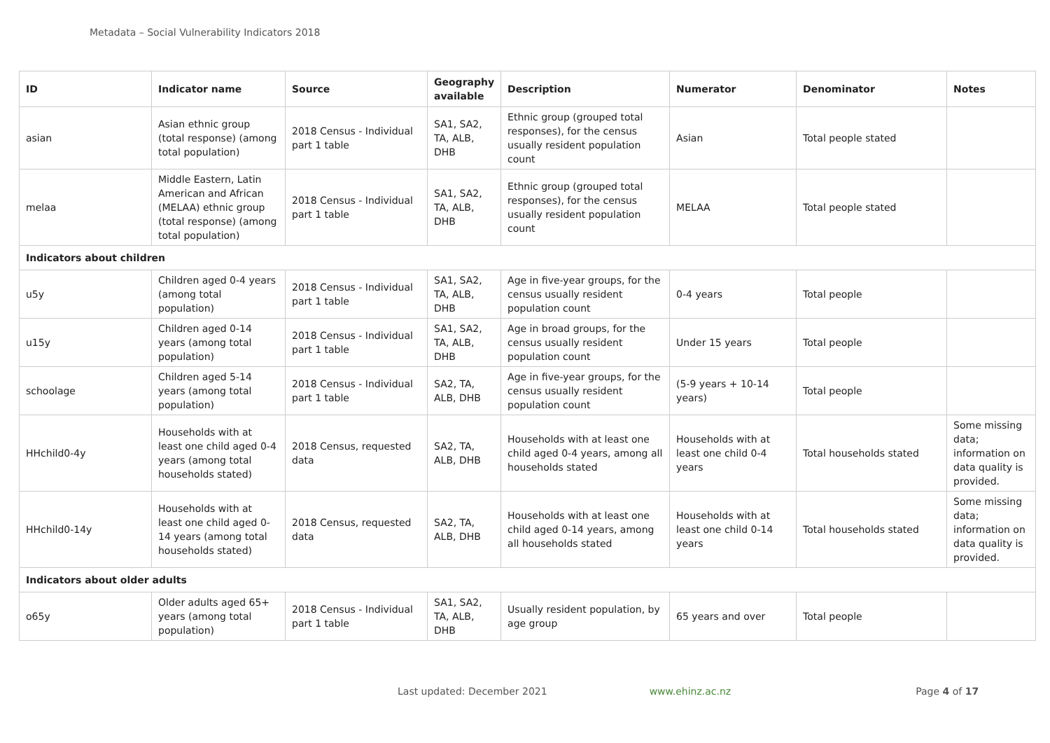Metadata – Social Vulnerability Indicators 2018
| ID | Indicator name | Source | Geography available | Description | Numerator | Denominator | Notes |
| --- | --- | --- | --- | --- | --- | --- | --- |
| asian | Asian ethnic group (total response) (among total population) | 2018 Census - Individual part 1 table | SA1, SA2, TA, ALB, DHB | Ethnic group (grouped total responses), for the census usually resident population count | Asian | Total people stated | |
| melaa | Middle Eastern, Latin American and African (MELAA) ethnic group (total response) (among total population) | 2018 Census - Individual part 1 table | SA1, SA2, TA, ALB, DHB | Ethnic group (grouped total responses), for the census usually resident population count | MELAA | Total people stated | |
| Indicators about children | | | | | | | |
| u5y | Children aged 0-4 years (among total population) | 2018 Census - Individual part 1 table | SA1, SA2, TA, ALB, DHB | Age in five-year groups, for the census usually resident population count | 0-4 years | Total people | |
| u15y | Children aged 0-14 years (among total population) | 2018 Census - Individual part 1 table | SA1, SA2, TA, ALB, DHB | Age in broad groups, for the census usually resident population count | Under 15 years | Total people | |
| schoolage | Children aged 5-14 years (among total population) | 2018 Census - Individual part 1 table | SA2, TA, ALB, DHB | Age in five-year groups, for the census usually resident population count | (5-9 years + 10-14 years) | Total people | |
| HHchild0-4y | Households with at least one child aged 0-4 years (among total households stated) | 2018 Census, requested data | SA2, TA, ALB, DHB | Households with at least one child aged 0-4 years, among all households stated | Households with at least one child 0-4 years | Total households stated | Some missing data; information on data quality is provided. |
| HHchild0-14y | Households with at least one child aged 0-14 years (among total households stated) | 2018 Census, requested data | SA2, TA, ALB, DHB | Households with at least one child aged 0-14 years, among all households stated | Households with at least one child 0-14 years | Total households stated | Some missing data; information on data quality is provided. |
| Indicators about older adults | | | | | | | |
| o65y | Older adults aged 65+ years (among total population) | 2018 Census - Individual part 1 table | SA1, SA2, TA, ALB, DHB | Usually resident population, by age group | 65 years and over | Total people | |
Last updated: December 2021 www.ehinz.ac.nz Page 4 of 17